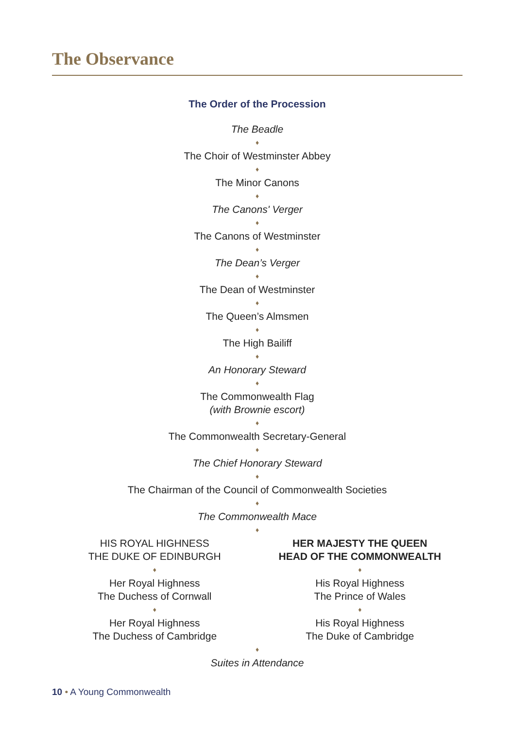The Observance
The Order of the Procession
The Beadle
♦
The Choir of Westminster Abbey
♦
The Minor Canons
♦
The Canons' Verger
♦
The Canons of Westminster
♦
The Dean’s Verger
♦
The Dean of Westminster
♦
The Queen’s Almsmen
♦
The High Bailiff
♦
An Honorary Steward
♦
The Commonwealth Flag
(with Brownie escort)
♦
The Commonwealth Secretary-General
♦
The Chief Honorary Steward
♦
The Chairman of the Council of Commonwealth Societies
♦
The Commonwealth Mace
♦
HIS ROYAL HIGHNESS
THE DUKE OF EDINBURGH
♦
Her Royal Highness
The Duchess of Cornwall
♦
Her Royal Highness
The Duchess of Cambridge
HER MAJESTY THE QUEEN
HEAD OF THE COMMONWEALTH
♦
His Royal Highness
The Prince of Wales
♦
His Royal Highness
The Duke of Cambridge
♦
Suites in Attendance
10 • A Young Commonwealth